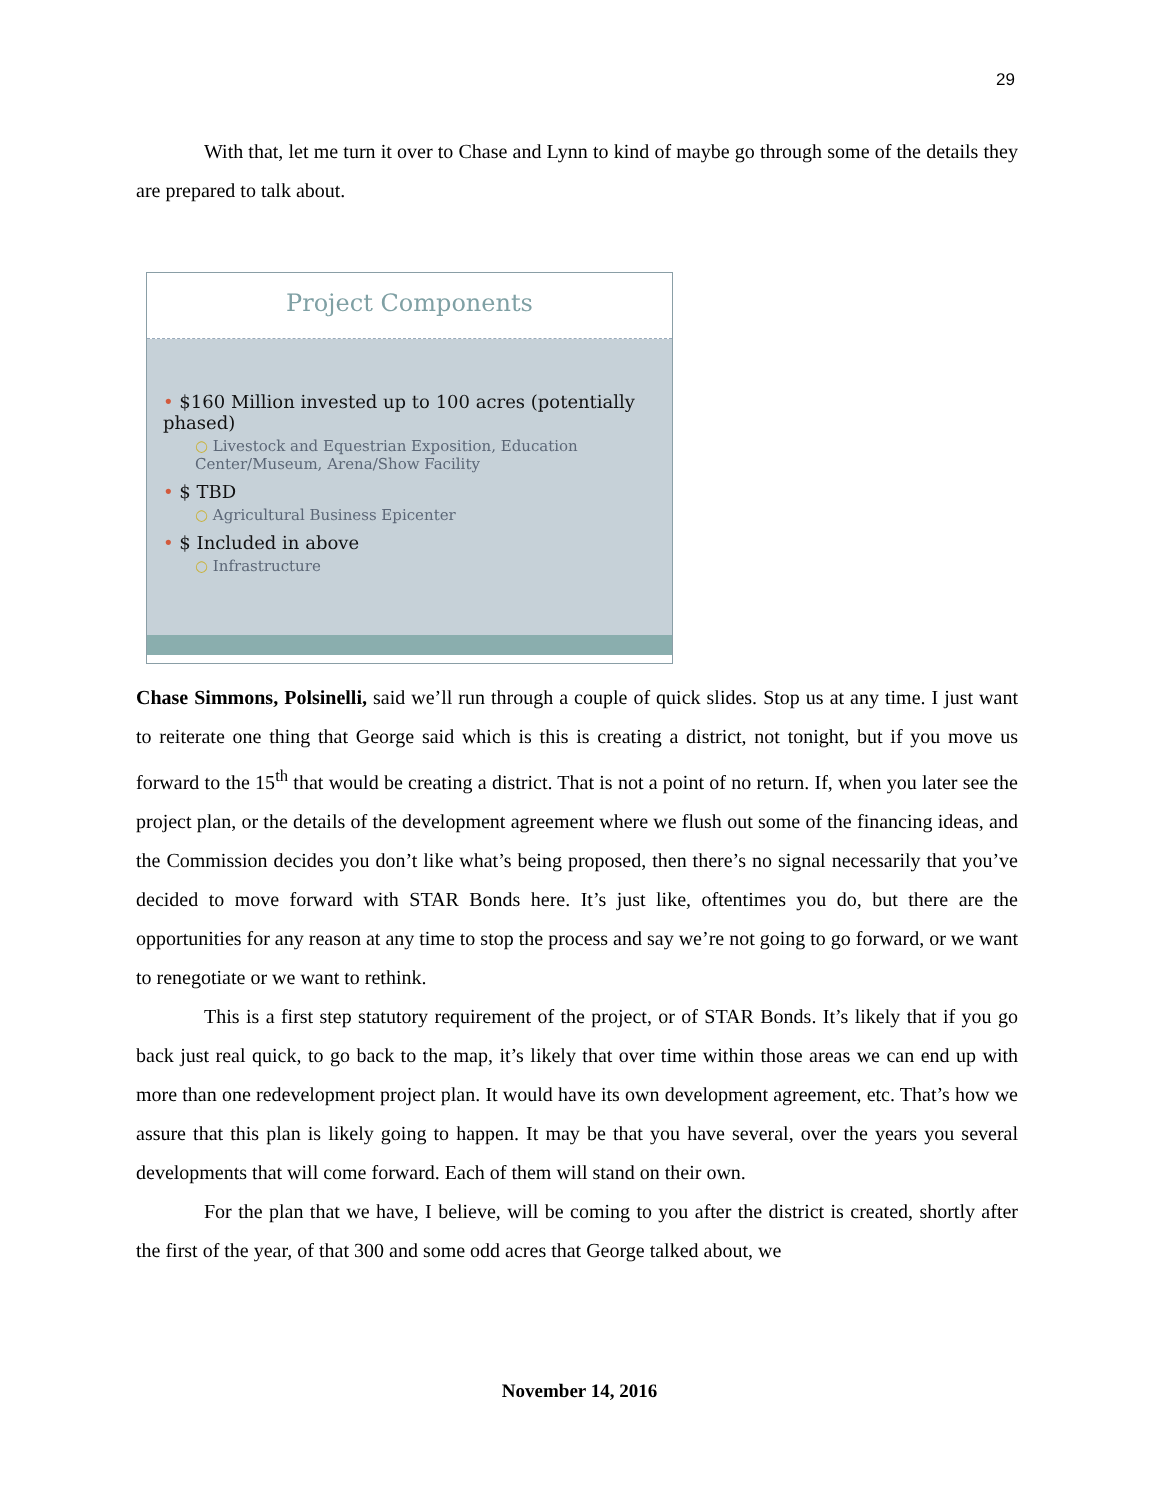29
With that, let me turn it over to Chase and Lynn to kind of maybe go through some of the details they are prepared to talk about.
Project Components
• $160 Million invested up to 100 acres (potentially phased)
○ Livestock and Equestrian Exposition, Education Center/Museum, Arena/Show Facility
• $ TBD
○ Agricultural Business Epicenter
• $ Included in above
○ Infrastructure
Chase Simmons, Polsinelli, said we’ll run through a couple of quick slides. Stop us at any time. I just want to reiterate one thing that George said which is this is creating a district, not tonight, but if you move us forward to the 15<sup>th</sup> that would be creating a district. That is not a point of no return. If, when you later see the project plan, or the details of the development agreement where we flush out some of the financing ideas, and the Commission decides you don’t like what’s being proposed, then there’s no signal necessarily that you’ve decided to move forward with STAR Bonds here. It’s just like, oftentimes you do, but there are the opportunities for any reason at any time to stop the process and say we’re not going to go forward, or we want to renegotiate or we want to rethink.
This is a first step statutory requirement of the project, or of STAR Bonds. It’s likely that if you go back just real quick, to go back to the map, it’s likely that over time within those areas we can end up with more than one redevelopment project plan. It would have its own development agreement, etc. That’s how we assure that this plan is likely going to happen. It may be that you have several, over the years you several developments that will come forward. Each of them will stand on their own.
For the plan that we have, I believe, will be coming to you after the district is created, shortly after the first of the year, of that 300 and some odd acres that George talked about, we
November 14, 2016